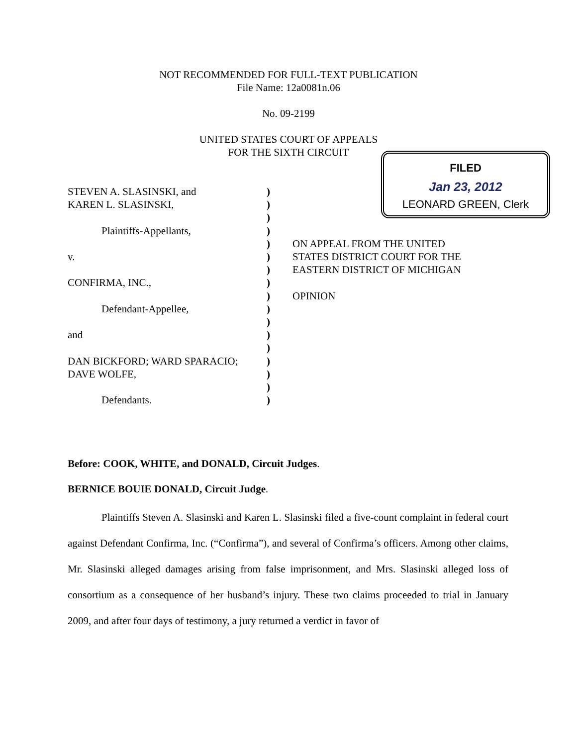NOT RECOMMENDED FOR FULL-TEXT PUBLICATION
File Name: 12a0081n.06
No. 09-2199
UNITED STATES COURT OF APPEALS
FOR THE SIXTH CIRCUIT
FILED
Jan 23, 2012
LEONARD GREEN, Clerk
STEVEN A. SLASINSKI, and
KAREN L. SLASINSKI,
Plaintiffs-Appellants,
v.
CONFIRMA, INC.,
Defendant-Appellee,
and
DAN BICKFORD; WARD SPARACIO;
DAVE WOLFE,
Defendants.
)
)
)
)
)
)
)
)
)
)
)
)
)
)
)
)
)
ON APPEAL FROM THE UNITED
STATES DISTRICT COURT FOR THE
EASTERN DISTRICT OF MICHIGAN
OPINION
Before: COOK, WHITE, and DONALD, Circuit Judges.
BERNICE BOUIE DONALD, Circuit Judge.
Plaintiffs Steven A. Slasinski and Karen L. Slasinski filed a five-count complaint in federal court against Defendant Confirma, Inc. (“Confirma”), and several of Confirma’s officers. Among other claims, Mr. Slasinski alleged damages arising from false imprisonment, and Mrs. Slasinski alleged loss of consortium as a consequence of her husband’s injury. These two claims proceeded to trial in January 2009, and after four days of testimony, a jury returned a verdict in favor of